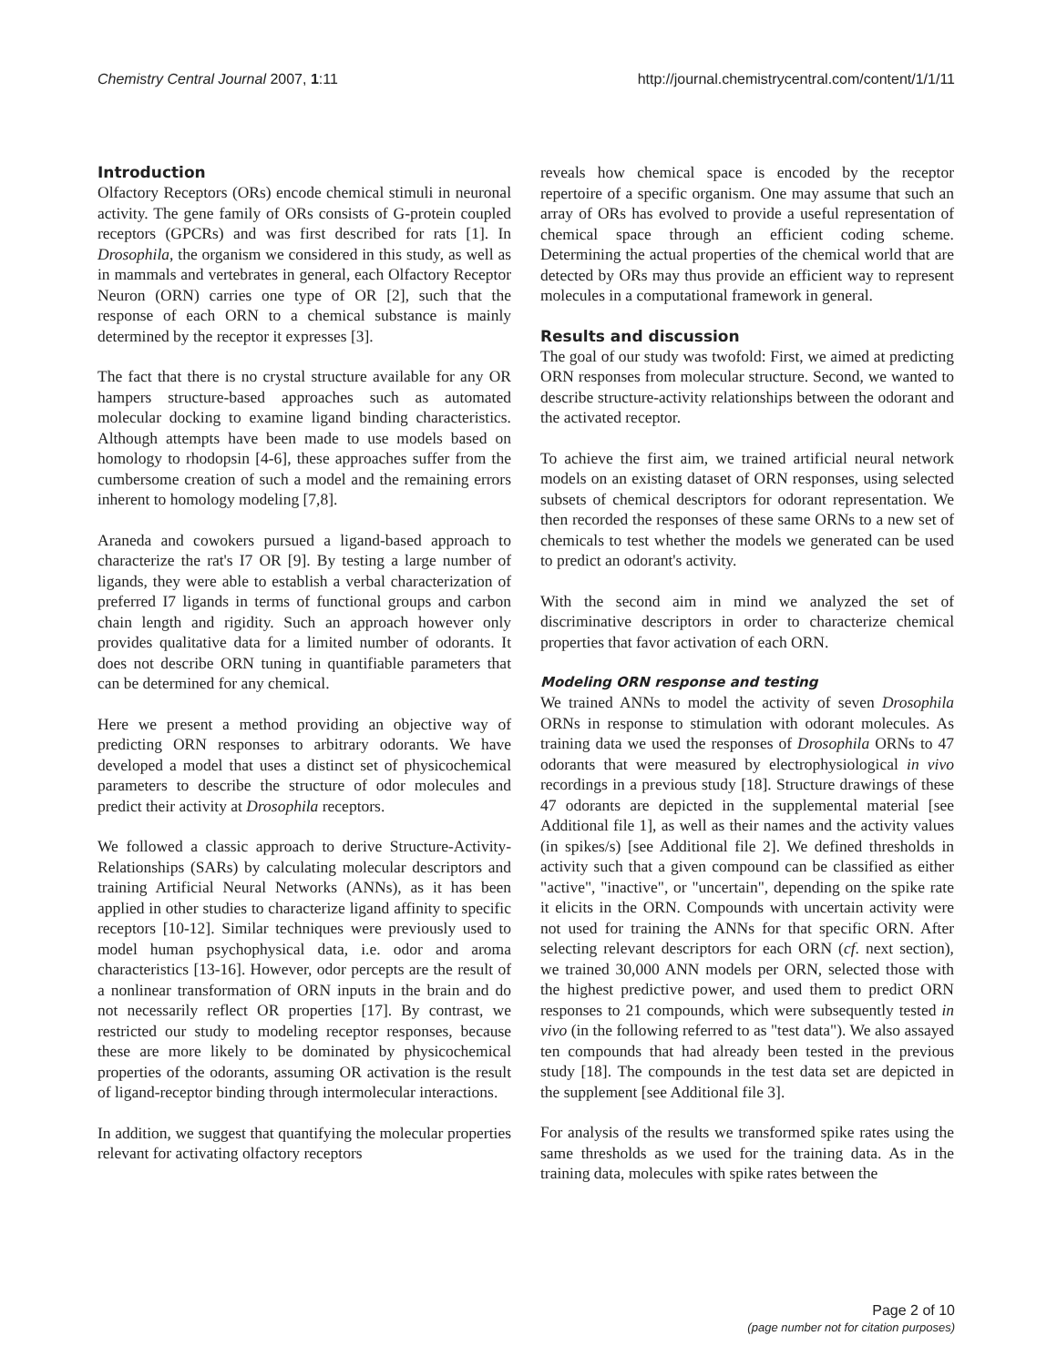Chemistry Central Journal 2007, 1:11 http://journal.chemistrycentral.com/content/1/1/11
Introduction
Olfactory Receptors (ORs) encode chemical stimuli in neuronal activity. The gene family of ORs consists of G-protein coupled receptors (GPCRs) and was first described for rats [1]. In Drosophila, the organism we considered in this study, as well as in mammals and vertebrates in general, each Olfactory Receptor Neuron (ORN) carries one type of OR [2], such that the response of each ORN to a chemical substance is mainly determined by the receptor it expresses [3].
The fact that there is no crystal structure available for any OR hampers structure-based approaches such as automated molecular docking to examine ligand binding characteristics. Although attempts have been made to use models based on homology to rhodopsin [4-6], these approaches suffer from the cumbersome creation of such a model and the remaining errors inherent to homology modeling [7,8].
Araneda and cowokers pursued a ligand-based approach to characterize the rat's I7 OR [9]. By testing a large number of ligands, they were able to establish a verbal characterization of preferred I7 ligands in terms of functional groups and carbon chain length and rigidity. Such an approach however only provides qualitative data for a limited number of odorants. It does not describe ORN tuning in quantifiable parameters that can be determined for any chemical.
Here we present a method providing an objective way of predicting ORN responses to arbitrary odorants. We have developed a model that uses a distinct set of physicochemical parameters to describe the structure of odor molecules and predict their activity at Drosophila receptors.
We followed a classic approach to derive Structure-Activity-Relationships (SARs) by calculating molecular descriptors and training Artificial Neural Networks (ANNs), as it has been applied in other studies to characterize ligand affinity to specific receptors [10-12]. Similar techniques were previously used to model human psychophysical data, i.e. odor and aroma characteristics [13-16]. However, odor percepts are the result of a nonlinear transformation of ORN inputs in the brain and do not necessarily reflect OR properties [17]. By contrast, we restricted our study to modeling receptor responses, because these are more likely to be dominated by physicochemical properties of the odorants, assuming OR activation is the result of ligand-receptor binding through intermolecular interactions.
In addition, we suggest that quantifying the molecular properties relevant for activating olfactory receptors
reveals how chemical space is encoded by the receptor repertoire of a specific organism. One may assume that such an array of ORs has evolved to provide a useful representation of chemical space through an efficient coding scheme. Determining the actual properties of the chemical world that are detected by ORs may thus provide an efficient way to represent molecules in a computational framework in general.
Results and discussion
The goal of our study was twofold: First, we aimed at predicting ORN responses from molecular structure. Second, we wanted to describe structure-activity relationships between the odorant and the activated receptor.
To achieve the first aim, we trained artificial neural network models on an existing dataset of ORN responses, using selected subsets of chemical descriptors for odorant representation. We then recorded the responses of these same ORNs to a new set of chemicals to test whether the models we generated can be used to predict an odorant's activity.
With the second aim in mind we analyzed the set of discriminative descriptors in order to characterize chemical properties that favor activation of each ORN.
Modeling ORN response and testing
We trained ANNs to model the activity of seven Drosophila ORNs in response to stimulation with odorant molecules. As training data we used the responses of Drosophila ORNs to 47 odorants that were measured by electrophysiological in vivo recordings in a previous study [18]. Structure drawings of these 47 odorants are depicted in the supplemental material [see Additional file 1], as well as their names and the activity values (in spikes/s) [see Additional file 2]. We defined thresholds in activity such that a given compound can be classified as either "active", "inactive", or "uncertain", depending on the spike rate it elicits in the ORN. Compounds with uncertain activity were not used for training the ANNs for that specific ORN. After selecting relevant descriptors for each ORN (cf. next section), we trained 30,000 ANN models per ORN, selected those with the highest predictive power, and used them to predict ORN responses to 21 compounds, which were subsequently tested in vivo (in the following referred to as "test data"). We also assayed ten compounds that had already been tested in the previous study [18]. The compounds in the test data set are depicted in the supplement [see Additional file 3].
For analysis of the results we transformed spike rates using the same thresholds as we used for the training data. As in the training data, molecules with spike rates between the
Page 2 of 10
(page number not for citation purposes)